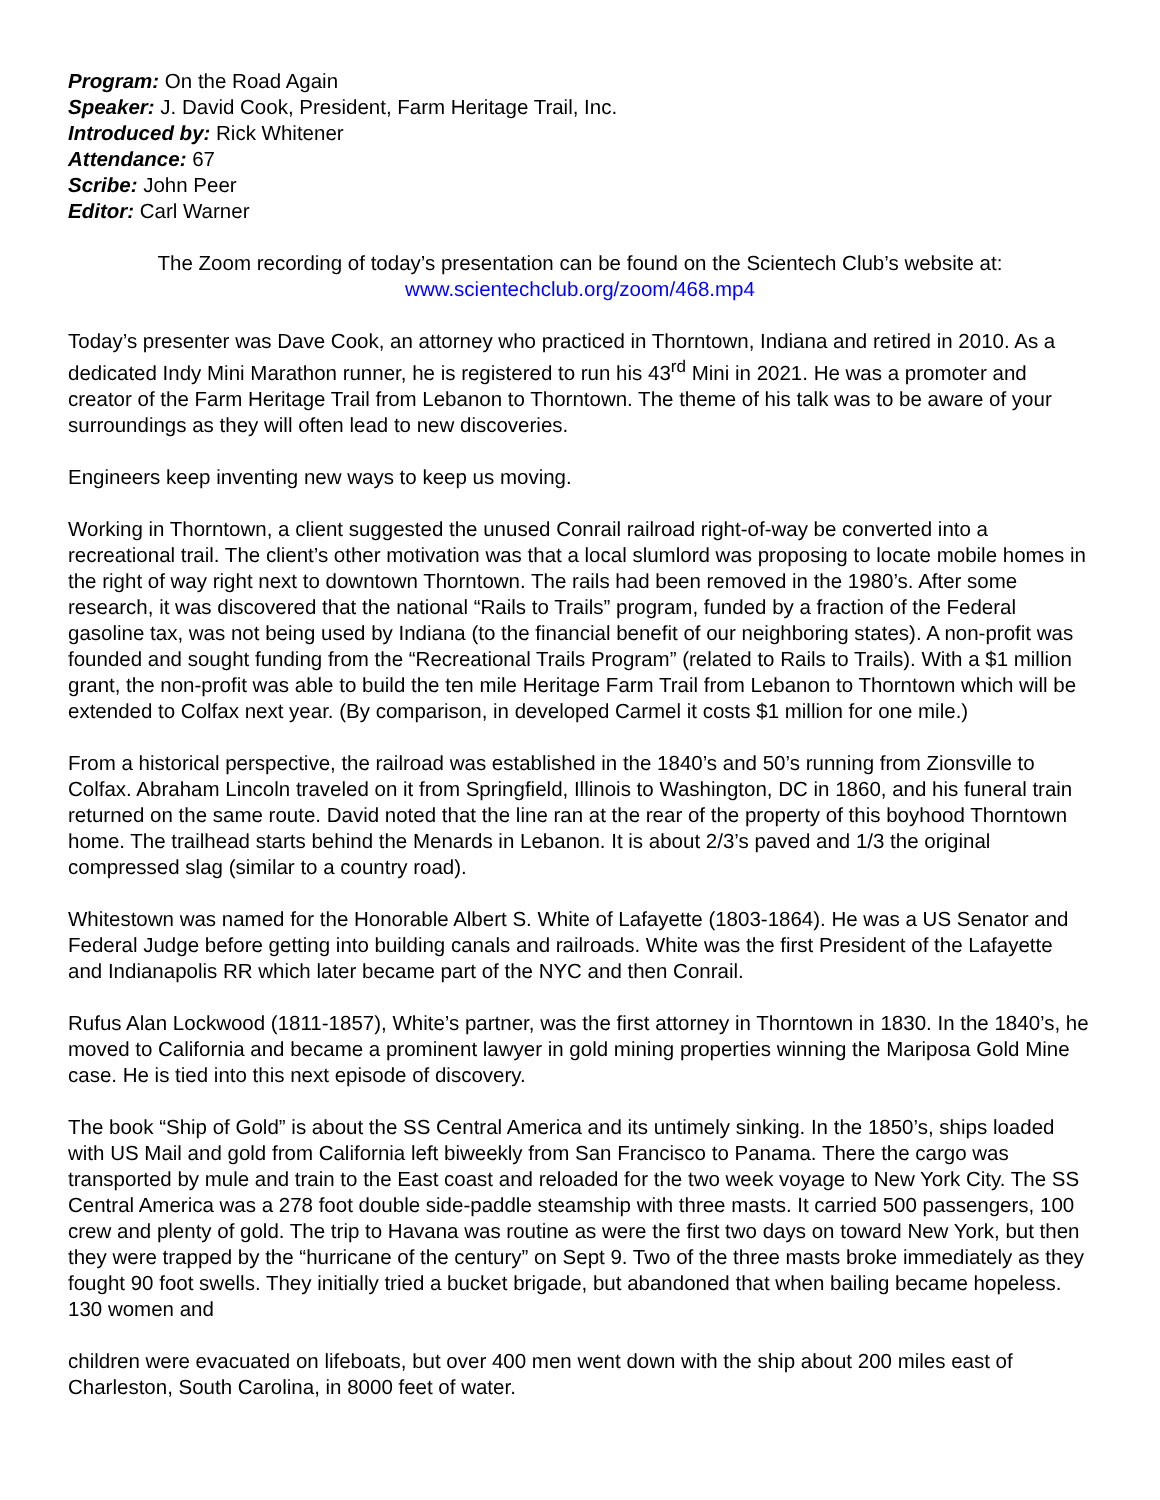Program: On the Road Again
Speaker: J. David Cook, President, Farm Heritage Trail, Inc.
Introduced by: Rick Whitener
Attendance: 67
Scribe: John Peer
Editor: Carl Warner
The Zoom recording of today’s presentation can be found on the Scientech Club’s website at:
www.scientechclub.org/zoom/468.mp4
Today’s presenter was Dave Cook, an attorney who practiced in Thorntown, Indiana and retired in 2010. As a dedicated Indy Mini Marathon runner, he is registered to run his 43<sup>rd</sup> Mini in 2021. He was a promoter and creator of the Farm Heritage Trail from Lebanon to Thorntown. The theme of his talk was to be aware of your surroundings as they will often lead to new discoveries.
Engineers keep inventing new ways to keep us moving.
Working in Thorntown, a client suggested the unused Conrail railroad right-of-way be converted into a recreational trail. The client’s other motivation was that a local slumlord was proposing to locate mobile homes in the right of way right next to downtown Thorntown. The rails had been removed in the 1980’s. After some research, it was discovered that the national “Rails to Trails” program, funded by a fraction of the Federal gasoline tax, was not being used by Indiana (to the financial benefit of our neighboring states). A non-profit was founded and sought funding from the “Recreational Trails Program” (related to Rails to Trails). With a $1 million grant, the non-profit was able to build the ten mile Heritage Farm Trail from Lebanon to Thorntown which will be extended to Colfax next year. (By comparison, in developed Carmel it costs $1 million for one mile.)
From a historical perspective, the railroad was established in the 1840’s and 50’s running from Zionsville to Colfax. Abraham Lincoln traveled on it from Springfield, Illinois to Washington, DC in 1860, and his funeral train returned on the same route. David noted that the line ran at the rear of the property of this boyhood Thorntown home. The trailhead starts behind the Menards in Lebanon. It is about 2/3’s paved and 1/3 the original compressed slag (similar to a country road).
Whitestown was named for the Honorable Albert S. White of Lafayette (1803-1864). He was a US Senator and Federal Judge before getting into building canals and railroads. White was the first President of the Lafayette and Indianapolis RR which later became part of the NYC and then Conrail.
Rufus Alan Lockwood (1811-1857), White’s partner, was the first attorney in Thorntown in 1830. In the 1840’s, he moved to California and became a prominent lawyer in gold mining properties winning the Mariposa Gold Mine case. He is tied into this next episode of discovery.
The book “Ship of Gold” is about the SS Central America and its untimely sinking. In the 1850’s, ships loaded with US Mail and gold from California left biweekly from San Francisco to Panama. There the cargo was transported by mule and train to the East coast and reloaded for the two week voyage to New York City. The SS Central America was a 278 foot double side-paddle steamship with three masts. It carried 500 passengers, 100 crew and plenty of gold. The trip to Havana was routine as were the first two days on toward New York, but then they were trapped by the “hurricane of the century” on Sept 9. Two of the three masts broke immediately as they fought 90 foot swells. They initially tried a bucket brigade, but abandoned that when bailing became hopeless. 130 women and
children were evacuated on lifeboats, but over 400 men went down with the ship about 200 miles east of Charleston, South Carolina, in 8000 feet of water.